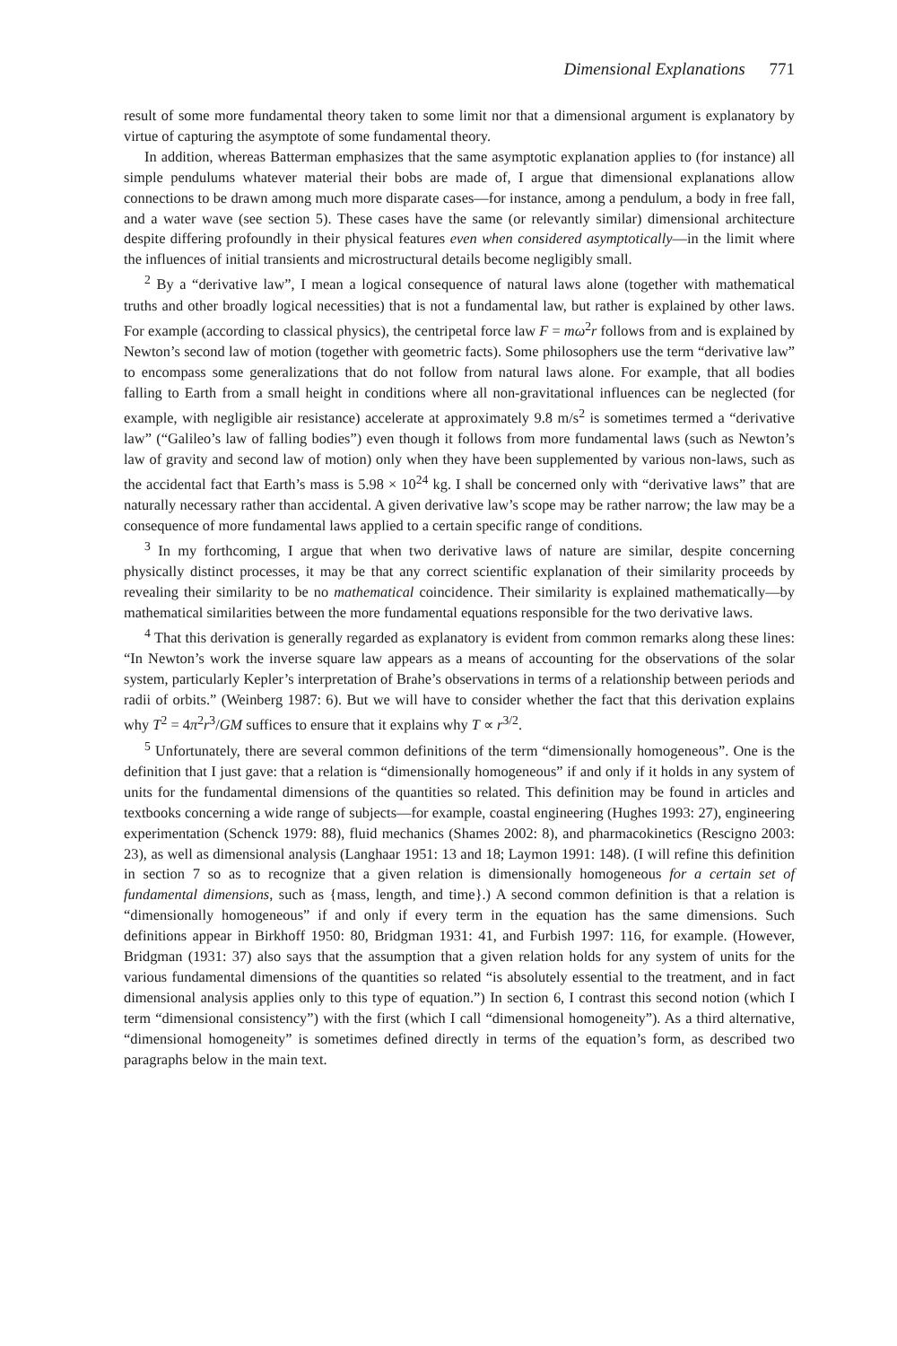Dimensional Explanations 771
result of some more fundamental theory taken to some limit nor that a dimensional argument is explanatory by virtue of capturing the asymptote of some fundamental theory.
In addition, whereas Batterman emphasizes that the same asymptotic explanation applies to (for instance) all simple pendulums whatever material their bobs are made of, I argue that dimensional explanations allow connections to be drawn among much more disparate cases—for instance, among a pendulum, a body in free fall, and a water wave (see section 5). These cases have the same (or relevantly similar) dimensional architecture despite differing profoundly in their physical features even when considered asymptotically—in the limit where the influences of initial transients and microstructural details become negligibly small.
<sup>2</sup> By a “derivative law”, I mean a logical consequence of natural laws alone (together with mathematical truths and other broadly logical necessities) that is not a fundamental law, but rather is explained by other laws. For example (according to classical physics), the centripetal force law F = mω<sup>2</sup>r follows from and is explained by Newton’s second law of motion (together with geometric facts). Some philosophers use the term “derivative law” to encompass some generalizations that do not follow from natural laws alone. For example, that all bodies falling to Earth from a small height in conditions where all non-gravitational influences can be neglected (for example, with negligible air resistance) accelerate at approximately 9.8 m/s<sup>2</sup> is sometimes termed a “derivative law” (“Galileo’s law of falling bodies”) even though it follows from more fundamental laws (such as Newton’s law of gravity and second law of motion) only when they have been supplemented by various non-laws, such as the accidental fact that Earth’s mass is 5.98 × 10<sup>24</sup> kg. I shall be concerned only with “derivative laws” that are naturally necessary rather than accidental. A given derivative law’s scope may be rather narrow; the law may be a consequence of more fundamental laws applied to a certain specific range of conditions.
<sup>3</sup> In my forthcoming, I argue that when two derivative laws of nature are similar, despite concerning physically distinct processes, it may be that any correct scientific explanation of their similarity proceeds by revealing their similarity to be no mathematical coincidence. Their similarity is explained mathematically—by mathematical similarities between the more fundamental equations responsible for the two derivative laws.
<sup>4</sup> That this derivation is generally regarded as explanatory is evident from common remarks along these lines: “In Newton’s work the inverse square law appears as a means of accounting for the observations of the solar system, particularly Kepler’s interpretation of Brahe’s observations in terms of a relationship between periods and radii of orbits.” (Weinberg 1987: 6). But we will have to consider whether the fact that this derivation explains why T<sup>2</sup> = 4π<sup>2</sup>r<sup>3</sup>/GM suffices to ensure that it explains why T ∝ r<sup>3/2</sup>.
<sup>5</sup> Unfortunately, there are several common definitions of the term “dimensionally homogeneous”. One is the definition that I just gave: that a relation is “dimensionally homogeneous” if and only if it holds in any system of units for the fundamental dimensions of the quantities so related. This definition may be found in articles and textbooks concerning a wide range of subjects—for example, coastal engineering (Hughes 1993: 27), engineering experimentation (Schenck 1979: 88), fluid mechanics (Shames 2002: 8), and pharmacokinetics (Rescigno 2003: 23), as well as dimensional analysis (Langhaar 1951: 13 and 18; Laymon 1991: 148). (I will refine this definition in section 7 so as to recognize that a given relation is dimensionally homogeneous for a certain set of fundamental dimensions, such as {mass, length, and time}.) A second common definition is that a relation is “dimensionally homogeneous” if and only if every term in the equation has the same dimensions. Such definitions appear in Birkhoff 1950: 80, Bridgman 1931: 41, and Furbish 1997: 116, for example. (However, Bridgman (1931: 37) also says that the assumption that a given relation holds for any system of units for the various fundamental dimensions of the quantities so related “is absolutely essential to the treatment, and in fact dimensional analysis applies only to this type of equation.”) In section 6, I contrast this second notion (which I term “dimensional consistency”) with the first (which I call “dimensional homogeneity”). As a third alternative, “dimensional homogeneity” is sometimes defined directly in terms of the equation’s form, as described two paragraphs below in the main text.